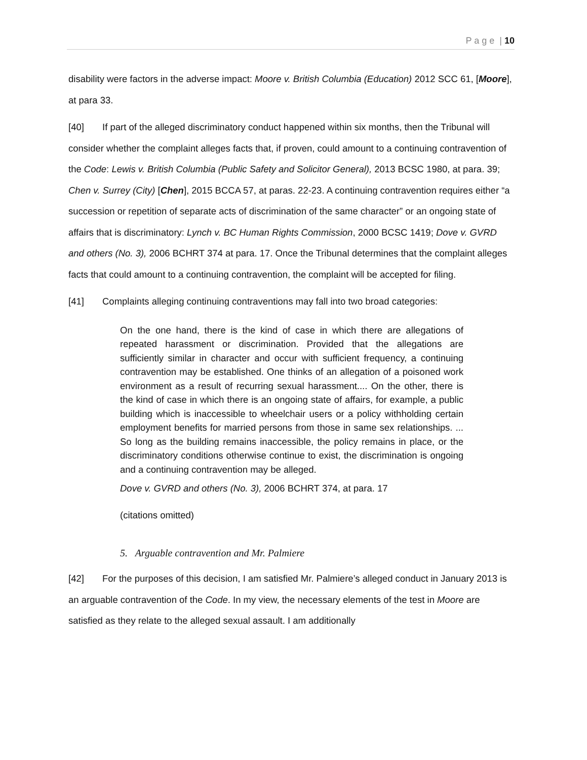P a g e | 10
disability were factors in the adverse impact: Moore v. British Columbia (Education) 2012 SCC 61, [Moore], at para 33.
[40] If part of the alleged discriminatory conduct happened within six months, then the Tribunal will consider whether the complaint alleges facts that, if proven, could amount to a continuing contravention of the Code: Lewis v. British Columbia (Public Safety and Solicitor General), 2013 BCSC 1980, at para. 39; Chen v. Surrey (City) [Chen], 2015 BCCA 57, at paras. 22-23. A continuing contravention requires either “a succession or repetition of separate acts of discrimination of the same character” or an ongoing state of affairs that is discriminatory: Lynch v. BC Human Rights Commission, 2000 BCSC 1419; Dove v. GVRD and others (No. 3), 2006 BCHRT 374 at para. 17. Once the Tribunal determines that the complaint alleges facts that could amount to a continuing contravention, the complaint will be accepted for filing.
[41] Complaints alleging continuing contraventions may fall into two broad categories:
On the one hand, there is the kind of case in which there are allegations of repeated harassment or discrimination. Provided that the allegations are sufficiently similar in character and occur with sufficient frequency, a continuing contravention may be established. One thinks of an allegation of a poisoned work environment as a result of recurring sexual harassment.... On the other, there is the kind of case in which there is an ongoing state of affairs, for example, a public building which is inaccessible to wheelchair users or a policy withholding certain employment benefits for married persons from those in same sex relationships. ... So long as the building remains inaccessible, the policy remains in place, or the discriminatory conditions otherwise continue to exist, the discrimination is ongoing and a continuing contravention may be alleged.
Dove v. GVRD and others (No. 3), 2006 BCHRT 374, at para. 17
(citations omitted)
5. Arguable contravention and Mr. Palmiere
[42] For the purposes of this decision, I am satisfied Mr. Palmiere’s alleged conduct in January 2013 is an arguable contravention of the Code. In my view, the necessary elements of the test in Moore are satisfied as they relate to the alleged sexual assault. I am additionally